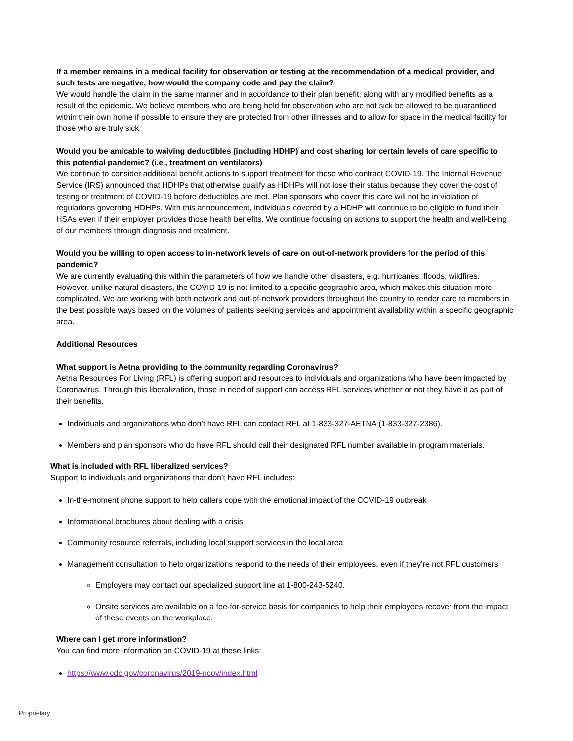If a member remains in a medical facility for observation or testing at the recommendation of a medical provider, and such tests are negative, how would the company code and pay the claim?
We would handle the claim in the same manner and in accordance to their plan benefit, along with any modified benefits as a result of the epidemic. We believe members who are being held for observation who are not sick be allowed to be quarantined within their own home if possible to ensure they are protected from other illnesses and to allow for space in the medical facility for those who are truly sick.
Would you be amicable to waiving deductibles (including HDHP) and cost sharing for certain levels of care specific to this potential pandemic? (i.e., treatment on ventilators)
We continue to consider additional benefit actions to support treatment for those who contract COVID-19. The Internal Revenue Service (IRS) announced that HDHPs that otherwise qualify as HDHPs will not lose their status because they cover the cost of testing or treatment of COVID-19 before deductibles are met. Plan sponsors who cover this care will not be in violation of regulations governing HDHPs. With this announcement, individuals covered by a HDHP will continue to be eligible to fund their HSAs even if their employer provides those health benefits. We continue focusing on actions to support the health and well-being of our members through diagnosis and treatment.
Would you be willing to open access to in-network levels of care on out-of-network providers for the period of this pandemic?
We are currently evaluating this within the parameters of how we handle other disasters, e.g. hurricanes, floods, wildfires. However, unlike natural disasters, the COVID-19 is not limited to a specific geographic area, which makes this situation more complicated. We are working with both network and out-of-network providers throughout the country to render care to members in the best possible ways based on the volumes of patients seeking services and appointment availability within a specific geographic area.
Additional Resources
What support is Aetna providing to the community regarding Coronavirus?
Aetna Resources For Living (RFL) is offering support and resources to individuals and organizations who have been impacted by Coronavirus. Through this liberalization, those in need of support can access RFL services whether or not they have it as part of their benefits.
Individuals and organizations who don’t have RFL can contact RFL at 1-833-327-AETNA (1-833-327-2386).
Members and plan sponsors who do have RFL should call their designated RFL number available in program materials.
What is included with RFL liberalized services?
Support to individuals and organizations that don’t have RFL includes:
In-the-moment phone support to help callers cope with the emotional impact of the COVID-19 outbreak
Informational brochures about dealing with a crisis
Community resource referrals, including local support services in the local area
Management consultation to help organizations respond to the needs of their employees, even if they’re not RFL customers
Employers may contact our specialized support line at 1-800-243-5240.
Onsite services are available on a fee-for-service basis for companies to help their employees recover from the impact of these events on the workplace.
Where can I get more information?
You can find more information on COVID-19 at these links:
https://www.cdc.gov/coronavirus/2019-ncov/index.html
Proprietary